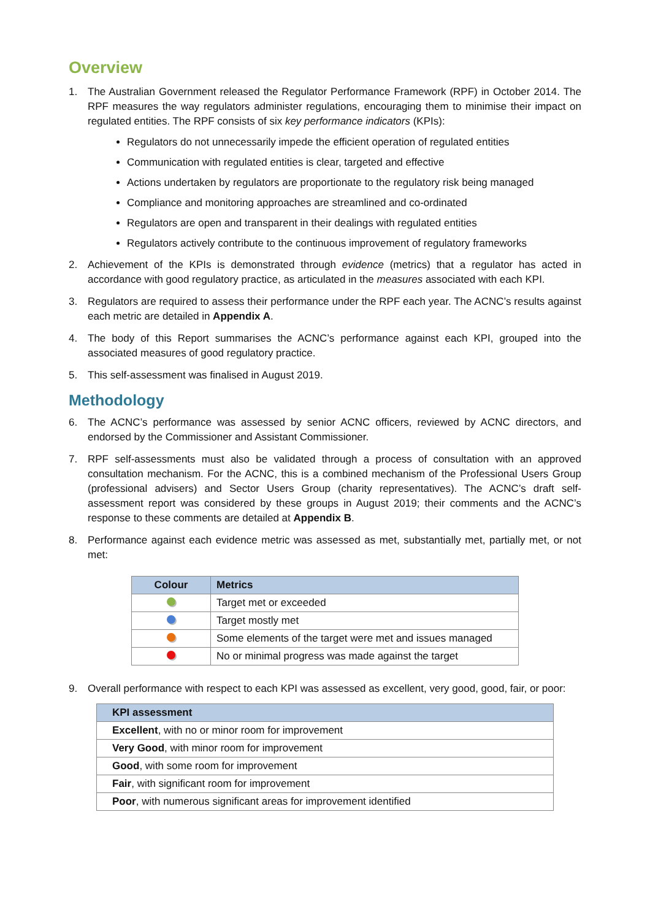Overview
1. The Australian Government released the Regulator Performance Framework (RPF) in October 2014. The RPF measures the way regulators administer regulations, encouraging them to minimise their impact on regulated entities. The RPF consists of six key performance indicators (KPIs):
Regulators do not unnecessarily impede the efficient operation of regulated entities
Communication with regulated entities is clear, targeted and effective
Actions undertaken by regulators are proportionate to the regulatory risk being managed
Compliance and monitoring approaches are streamlined and co-ordinated
Regulators are open and transparent in their dealings with regulated entities
Regulators actively contribute to the continuous improvement of regulatory frameworks
2. Achievement of the KPIs is demonstrated through evidence (metrics) that a regulator has acted in accordance with good regulatory practice, as articulated in the measures associated with each KPI.
3. Regulators are required to assess their performance under the RPF each year. The ACNC’s results against each metric are detailed in Appendix A.
4. The body of this Report summarises the ACNC’s performance against each KPI, grouped into the associated measures of good regulatory practice.
5. This self-assessment was finalised in August 2019.
Methodology
6. The ACNC’s performance was assessed by senior ACNC officers, reviewed by ACNC directors, and endorsed by the Commissioner and Assistant Commissioner.
7. RPF self-assessments must also be validated through a process of consultation with an approved consultation mechanism. For the ACNC, this is a combined mechanism of the Professional Users Group (professional advisers) and Sector Users Group (charity representatives). The ACNC’s draft self-assessment report was considered by these groups in August 2019; their comments and the ACNC’s response to these comments are detailed at Appendix B.
8. Performance against each evidence metric was assessed as met, substantially met, partially met, or not met:
| Colour | Metrics |
| --- | --- |
| | Target met or exceeded |
| | Target mostly met |
| | Some elements of the target were met and issues managed |
| | No or minimal progress was made against the target |
9. Overall performance with respect to each KPI was assessed as excellent, very good, good, fair, or poor:
| KPI assessment |
| --- |
| Excellent , with no or minor room for improvement |
| Very Good , with minor room for improvement |
| Good , with some room for improvement |
| Fair , with significant room for improvement |
| Poor , with numerous significant areas for improvement identified |